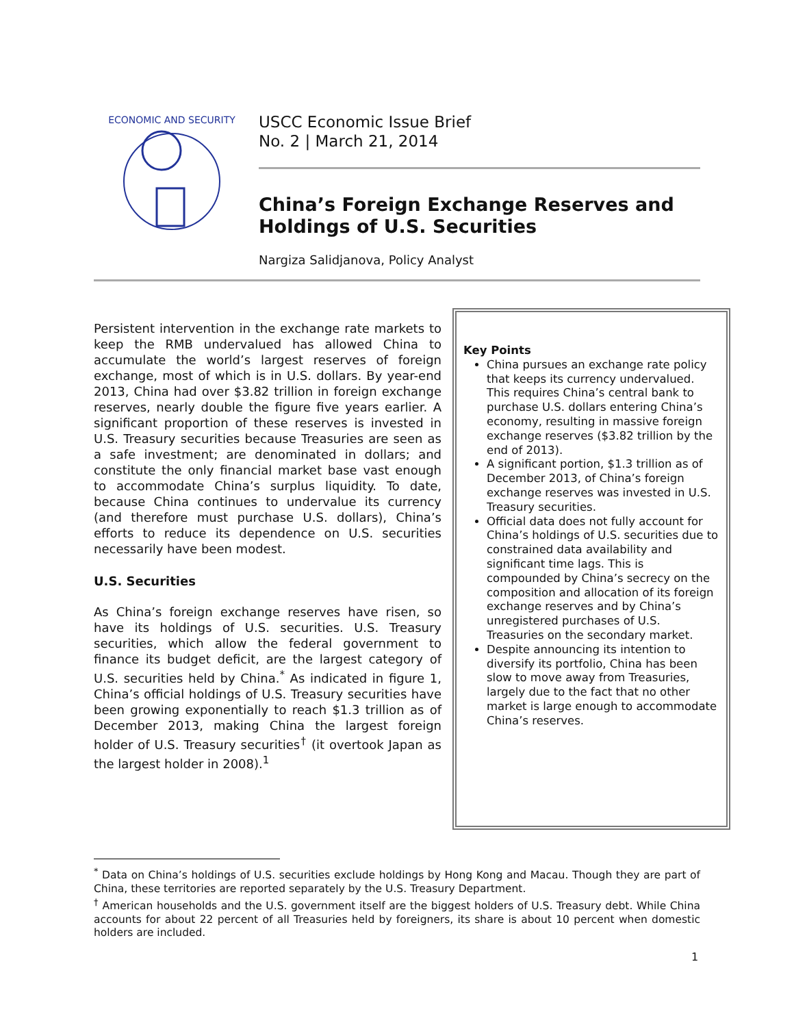ECONOMIC AND SECURITY
USCC Economic Issue Brief
No. 2 | March 21, 2014
China’s Foreign Exchange Reserves and Holdings of U.S. Securities
Nargiza Salidjanova, Policy Analyst
Persistent intervention in the exchange rate markets to keep the RMB undervalued has allowed China to accumulate the world’s largest reserves of foreign exchange, most of which is in U.S. dollars. By year-end 2013, China had over $3.82 trillion in foreign exchange reserves, nearly double the figure five years earlier. A significant proportion of these reserves is invested in U.S. Treasury securities because Treasuries are seen as a safe investment; are denominated in dollars; and constitute the only financial market base vast enough to accommodate China’s surplus liquidity. To date, because China continues to undervalue its currency (and therefore must purchase U.S. dollars), China’s efforts to reduce its dependence on U.S. securities necessarily have been modest.
U.S. Securities
As China’s foreign exchange reserves have risen, so have its holdings of U.S. securities. U.S. Treasury securities, which allow the federal government to finance its budget deficit, are the largest category of U.S. securities held by China.<sup>*</sup> As indicated in figure 1, China’s official holdings of U.S. Treasury securities have been growing exponentially to reach $1.3 trillion as of December 2013, making China the largest foreign holder of U.S. Treasury securities<sup>†</sup> (it overtook Japan as the largest holder in 2008).<sup>1</sup>
Key Points
China pursues an exchange rate policy that keeps its currency undervalued. This requires China’s central bank to purchase U.S. dollars entering China’s economy, resulting in massive foreign exchange reserves ($3.82 trillion by the end of 2013).
A significant portion, $1.3 trillion as of December 2013, of China’s foreign exchange reserves was invested in U.S. Treasury securities.
Official data does not fully account for China’s holdings of U.S. securities due to constrained data availability and significant time lags. This is compounded by China’s secrecy on the composition and allocation of its foreign exchange reserves and by China’s unregistered purchases of U.S. Treasuries on the secondary market.
Despite announcing its intention to diversify its portfolio, China has been slow to move away from Treasuries, largely due to the fact that no other market is large enough to accommodate China’s reserves.
<sup>*</sup> Data on China’s holdings of U.S. securities exclude holdings by Hong Kong and Macau. Though they are part of China, these territories are reported separately by the U.S. Treasury Department.
<sup>†</sup> American households and the U.S. government itself are the biggest holders of U.S. Treasury debt. While China accounts for about 22 percent of all Treasuries held by foreigners, its share is about 10 percent when domestic holders are included.
1